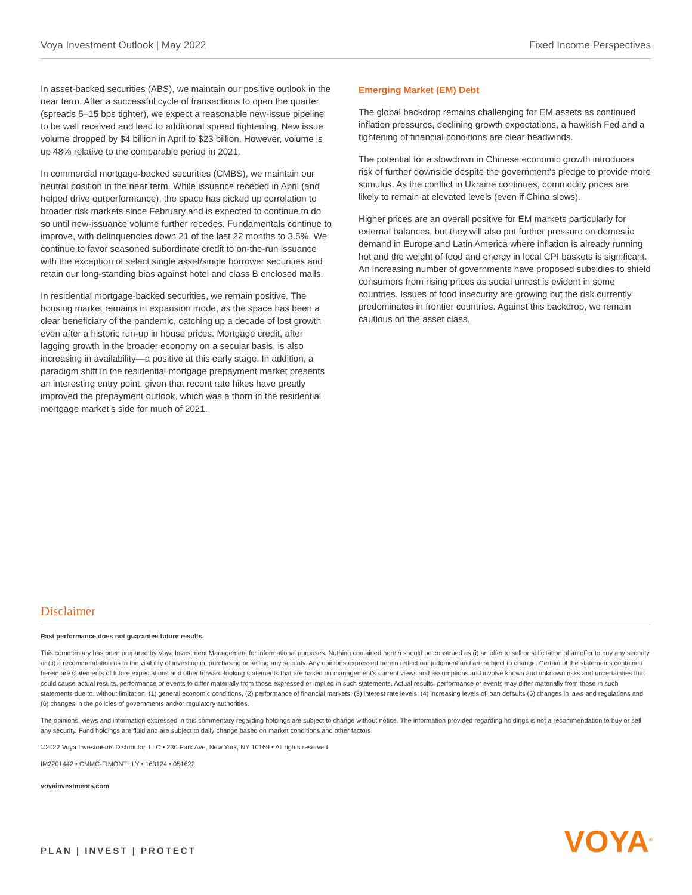Voya Investment Outlook | May 2022 Fixed Income Perspectives
In asset-backed securities (ABS), we maintain our positive outlook in the near term. After a successful cycle of transactions to open the quarter (spreads 5–15 bps tighter), we expect a reasonable new-issue pipeline to be well received and lead to additional spread tightening. New issue volume dropped by $4 billion in April to $23 billion. However, volume is up 48% relative to the comparable period in 2021.
In commercial mortgage-backed securities (CMBS), we maintain our neutral position in the near term. While issuance receded in April (and helped drive outperformance), the space has picked up correlation to broader risk markets since February and is expected to continue to do so until new-issuance volume further recedes. Fundamentals continue to improve, with delinquencies down 21 of the last 22 months to 3.5%. We continue to favor seasoned subordinate credit to on-the-run issuance with the exception of select single asset/single borrower securities and retain our long-standing bias against hotel and class B enclosed malls.
In residential mortgage-backed securities, we remain positive. The housing market remains in expansion mode, as the space has been a clear beneficiary of the pandemic, catching up a decade of lost growth even after a historic run-up in house prices. Mortgage credit, after lagging growth in the broader economy on a secular basis, is also increasing in availability—a positive at this early stage. In addition, a paradigm shift in the residential mortgage prepayment market presents an interesting entry point; given that recent rate hikes have greatly improved the prepayment outlook, which was a thorn in the residential mortgage market’s side for much of 2021.
Emerging Market (EM) Debt
The global backdrop remains challenging for EM assets as continued inflation pressures, declining growth expectations, a hawkish Fed and a tightening of financial conditions are clear headwinds.
The potential for a slowdown in Chinese economic growth introduces risk of further downside despite the government's pledge to provide more stimulus. As the conflict in Ukraine continues, commodity prices are likely to remain at elevated levels (even if China slows).
Higher prices are an overall positive for EM markets particularly for external balances, but they will also put further pressure on domestic demand in Europe and Latin America where inflation is already running hot and the weight of food and energy in local CPI baskets is significant. An increasing number of governments have proposed subsidies to shield consumers from rising prices as social unrest is evident in some countries. Issues of food insecurity are growing but the risk currently predominates in frontier countries. Against this backdrop, we remain cautious on the asset class.
Disclaimer
Past performance does not guarantee future results.
This commentary has been prepared by Voya Investment Management for informational purposes. Nothing contained herein should be construed as (i) an offer to sell or solicitation of an offer to buy any security or (ii) a recommendation as to the visibility of investing in, purchasing or selling any security. Any opinions expressed herein reflect our judgment and are subject to change. Certain of the statements contained herein are statements of future expectations and other forward-looking statements that are based on management’s current views and assumptions and involve known and unknown risks and uncertainties that could cause actual results, performance or events to differ materially from those expressed or implied in such statements. Actual results, performance or events may differ materially from those in such statements due to, without limitation, (1) general economic conditions, (2) performance of financial markets, (3) interest rate levels, (4) increasing levels of loan defaults (5) changes in laws and regulations and (6) changes in the policies of governments and/or regulatory authorities.
The opinions, views and information expressed in this commentary regarding holdings are subject to change without notice. The information provided regarding holdings is not a recommendation to buy or sell any security. Fund holdings are fluid and are subject to daily change based on market conditions and other factors.
©2022 Voya Investments Distributor, LLC • 230 Park Ave, New York, NY 10169 • All rights reserved
IM2201442 • CMMC-FIMONTHLY • 163124 • 051622
voyainvestments.com
PLAN | INVEST | PROTECT VOYA<sup>®</sup>